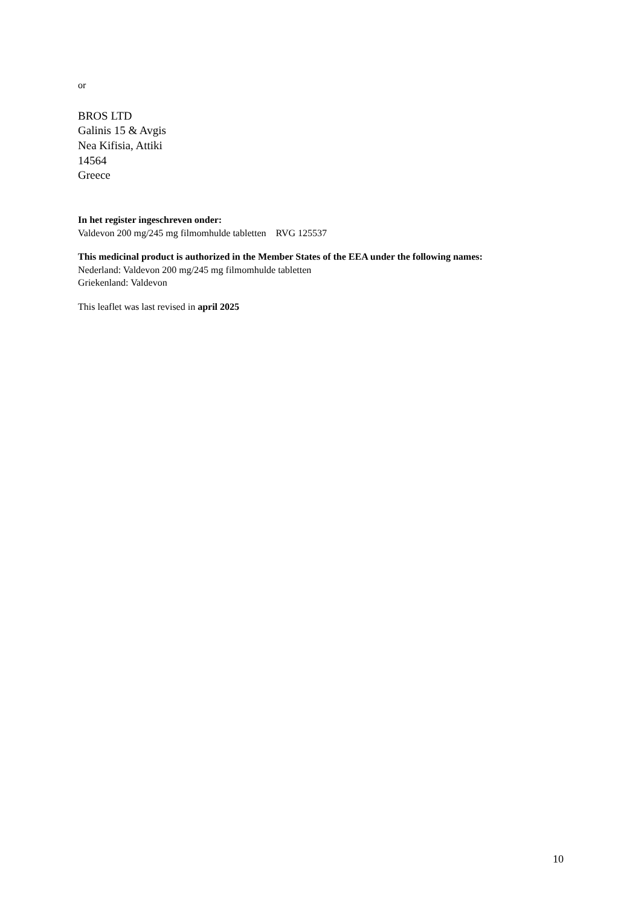or
BROS LTD
Galinis 15 & Avgis
Nea Kifisia, Attiki
14564
Greece
In het register ingeschreven onder:
Valdevon 200 mg/245 mg filmomhulde tabletten RVG 125537
This medicinal product is authorized in the Member States of the EEA under the following names:
Nederland: Valdevon 200 mg/245 mg filmomhulde tabletten
Griekenland: Valdevon
This leaflet was last revised in april 2025
10